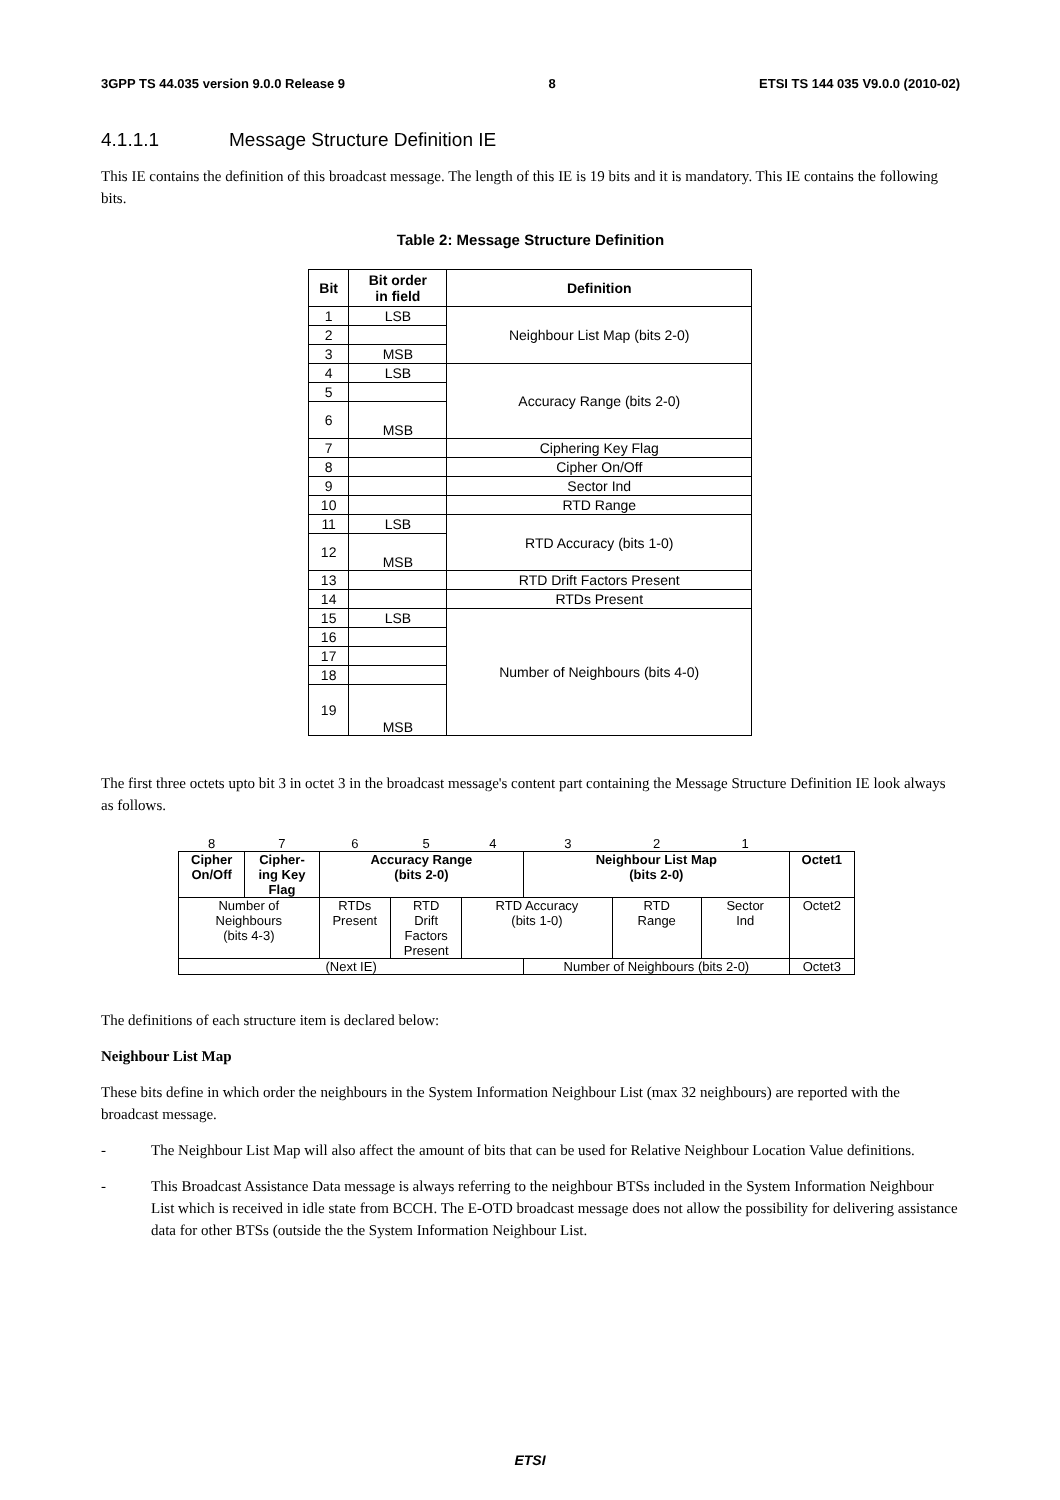3GPP TS 44.035 version 9.0.0 Release 9 8 ETSI TS 144 035 V9.0.0 (2010-02)
4.1.1.1 Message Structure Definition IE
This IE contains the definition of this broadcast message. The length of this IE is 19 bits and it is mandatory. This IE contains the following bits.
Table 2: Message Structure Definition
| Bit | Bit order in field | Definition |
| --- | --- | --- |
| 1 | LSB | Neighbour List Map (bits 2-0) |
| 2 | | |
| 3 | MSB | |
| 4 | LSB | Accuracy Range (bits 2-0) |
| 5 | | |
| 6 | MSB | |
| 7 | | Ciphering Key Flag |
| 8 | | Cipher On/Off |
| 9 | | Sector Ind |
| 10 | | RTD Range |
| 11 | LSB | RTD Accuracy (bits 1-0) |
| 12 | MSB | |
| 13 | | RTD Drift Factors Present |
| 14 | | RTDs Present |
| 15 | LSB | Number of Neighbours (bits 4-0) |
| 16 | | |
| 17 | | |
| 18 | | |
| 19 | MSB | |
The first three octets upto bit 3 in octet 3 in the broadcast message's content part containing the Message Structure Definition IE look always as follows.
| 8 | 7 | 6 | 5 | 4 | 3 | 2 | 1 | |
| Cipher On/Off | Cipher- ing Key Flag | Accuracy Range (bits 2-0) | | | Neighbour List Map (bits 2-0) | | | Octet1 |
| Number of Neighbours (bits 4-3) | | RTDs Present | RTD Drift Factors Present | RTD Accuracy (bits 1-0) | | RTD Range | Sector Ind | Octet2 |
| (Next IE) | | | | | Number of Neighbours (bits 2-0) | | | Octet3 |
The definitions of each structure item is declared below:
Neighbour List Map
These bits define in which order the neighbours in the System Information Neighbour List (max 32 neighbours) are reported with the broadcast message.
- The Neighbour List Map will also affect the amount of bits that can be used for Relative Neighbour Location Value definitions.
- This Broadcast Assistance Data message is always referring to the neighbour BTSs included in the System Information Neighbour List which is received in idle state from BCCH. The E-OTD broadcast message does not allow the possibility for delivering assistance data for other BTSs (outside the the System Information Neighbour List.
ETSI